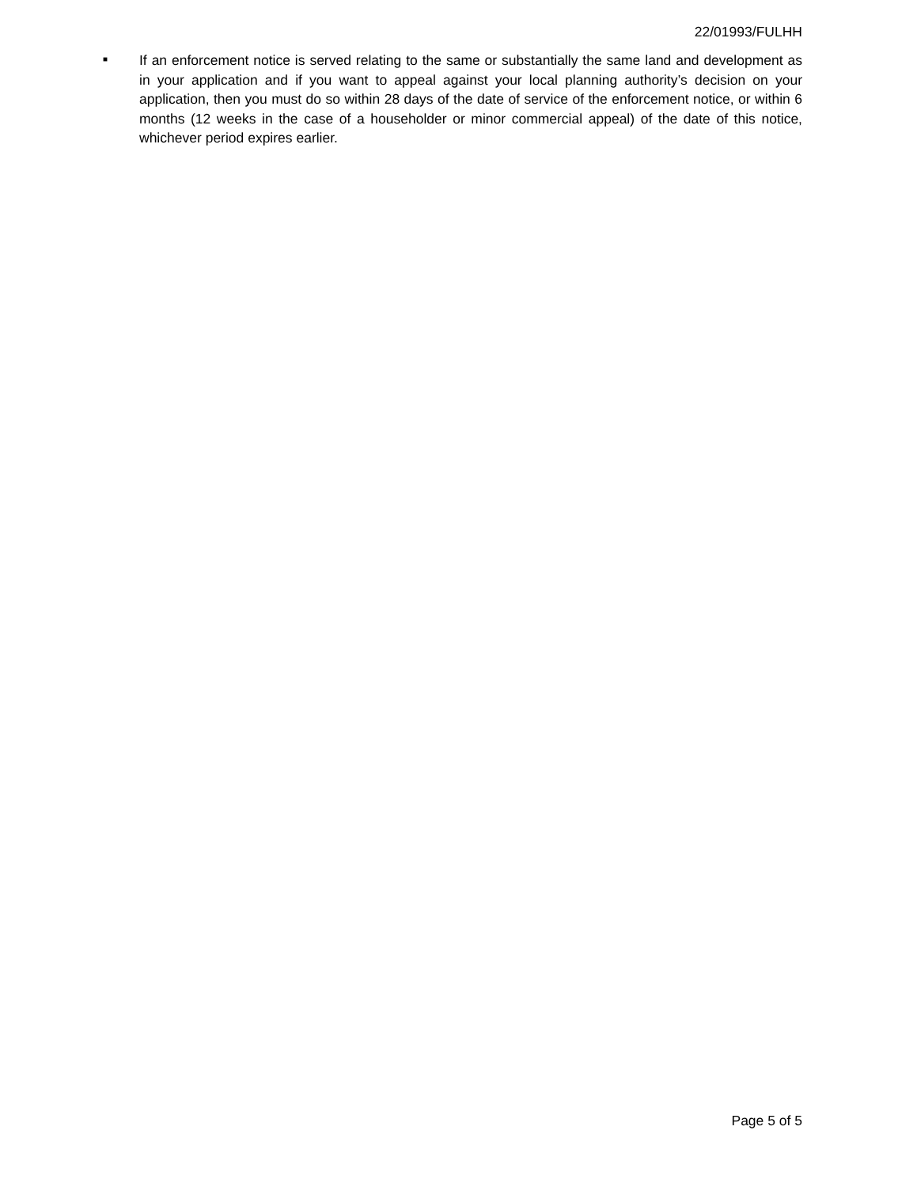22/01993/FULHH
■
If an enforcement notice is served relating to the same or substantially the same land and development as in your application and if you want to appeal against your local planning authority’s decision on your application, then you must do so within 28 days of the date of service of the enforcement notice, or within 6 months (12 weeks in the case of a householder or minor commercial appeal) of the date of this notice, whichever period expires earlier.
Page 5 of 5